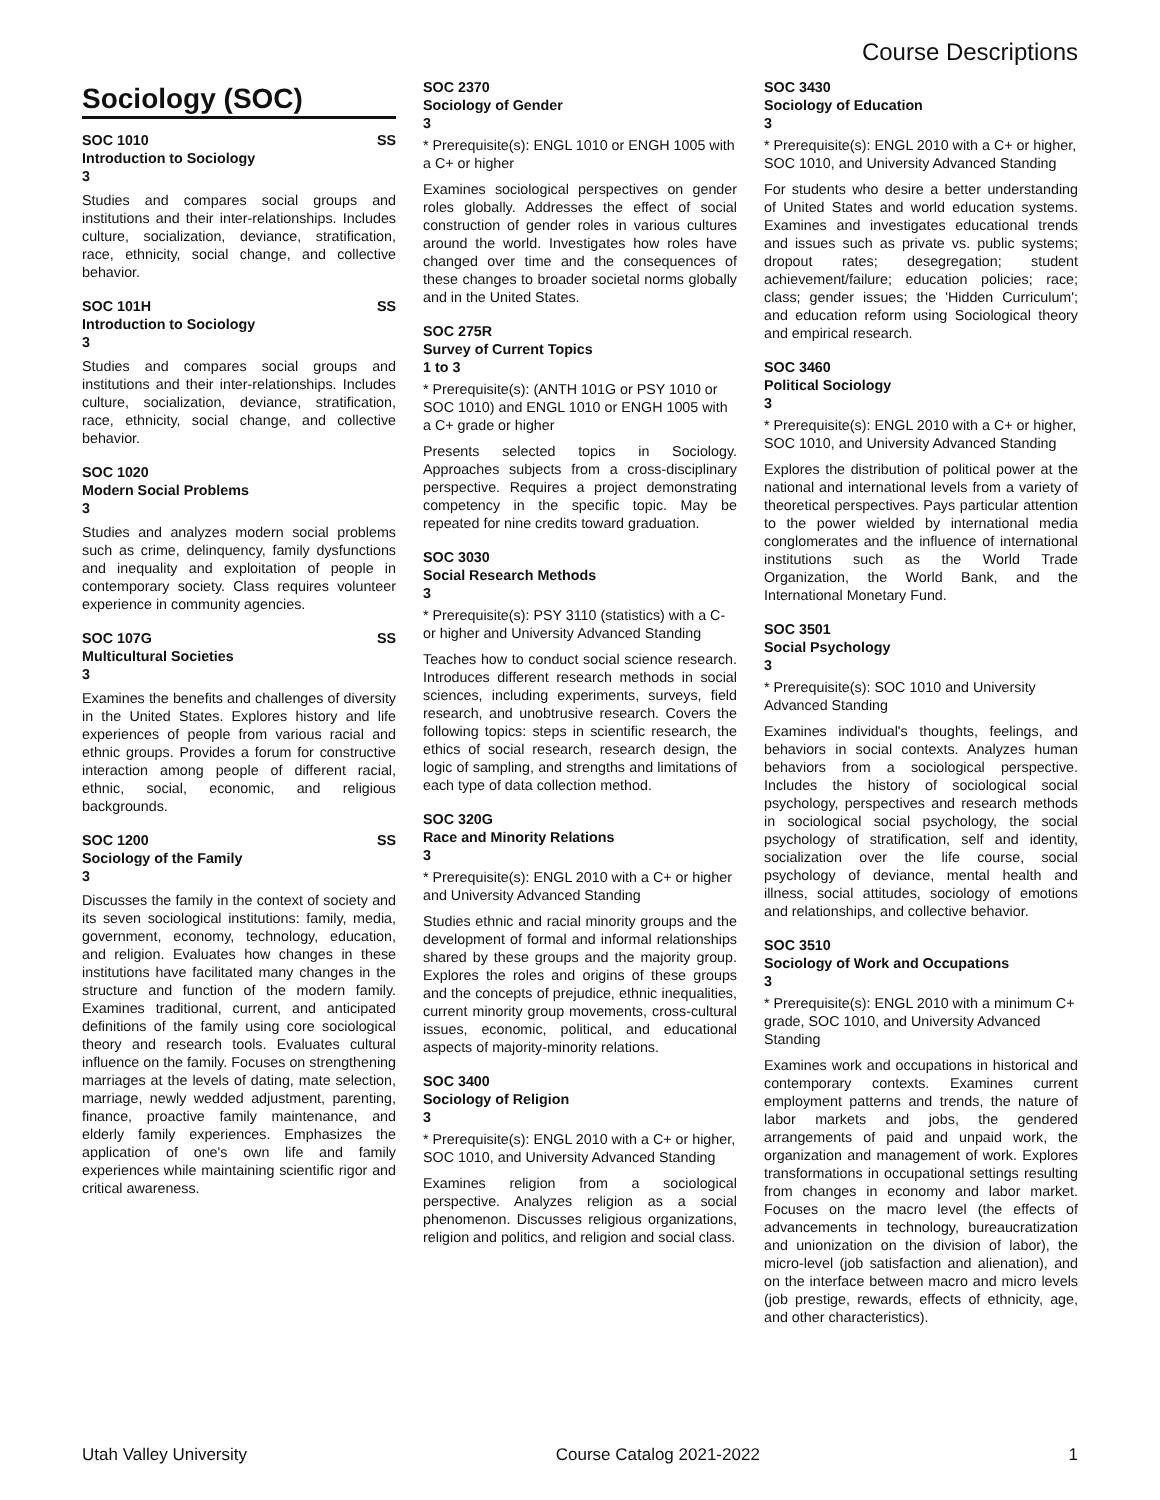Course Descriptions
Sociology (SOC)
SOC 1010 SS
Introduction to Sociology
3
Studies and compares social groups and institutions and their inter-relationships. Includes culture, socialization, deviance, stratification, race, ethnicity, social change, and collective behavior.
SOC 101H SS
Introduction to Sociology
3
Studies and compares social groups and institutions and their inter-relationships. Includes culture, socialization, deviance, stratification, race, ethnicity, social change, and collective behavior.
SOC 1020
Modern Social Problems
3
Studies and analyzes modern social problems such as crime, delinquency, family dysfunctions and inequality and exploitation of people in contemporary society. Class requires volunteer experience in community agencies.
SOC 107G SS
Multicultural Societies
3
Examines the benefits and challenges of diversity in the United States. Explores history and life experiences of people from various racial and ethnic groups. Provides a forum for constructive interaction among people of different racial, ethnic, social, economic, and religious backgrounds.
SOC 1200 SS
Sociology of the Family
3
Discusses the family in the context of society and its seven sociological institutions: family, media, government, economy, technology, education, and religion. Evaluates how changes in these institutions have facilitated many changes in the structure and function of the modern family. Examines traditional, current, and anticipated definitions of the family using core sociological theory and research tools. Evaluates cultural influence on the family. Focuses on strengthening marriages at the levels of dating, mate selection, marriage, newly wedded adjustment, parenting, finance, proactive family maintenance, and elderly family experiences. Emphasizes the application of one's own life and family experiences while maintaining scientific rigor and critical awareness.
SOC 2370
Sociology of Gender
3
* Prerequisite(s): ENGL 1010 or ENGH 1005 with a C+ or higher
Examines sociological perspectives on gender roles globally. Addresses the effect of social construction of gender roles in various cultures around the world. Investigates how roles have changed over time and the consequences of these changes to broader societal norms globally and in the United States.
SOC 275R
Survey of Current Topics
1 to 3
* Prerequisite(s): (ANTH 101G or PSY 1010 or SOC 1010) and ENGL 1010 or ENGH 1005 with a C+ grade or higher
Presents selected topics in Sociology. Approaches subjects from a cross-disciplinary perspective. Requires a project demonstrating competency in the specific topic. May be repeated for nine credits toward graduation.
SOC 3030
Social Research Methods
3
* Prerequisite(s): PSY 3110 (statistics) with a C- or higher and University Advanced Standing
Teaches how to conduct social science research. Introduces different research methods in social sciences, including experiments, surveys, field research, and unobtrusive research. Covers the following topics: steps in scientific research, the ethics of social research, research design, the logic of sampling, and strengths and limitations of each type of data collection method.
SOC 320G
Race and Minority Relations
3
* Prerequisite(s): ENGL 2010 with a C+ or higher and University Advanced Standing
Studies ethnic and racial minority groups and the development of formal and informal relationships shared by these groups and the majority group. Explores the roles and origins of these groups and the concepts of prejudice, ethnic inequalities, current minority group movements, cross-cultural issues, economic, political, and educational aspects of majority-minority relations.
SOC 3400
Sociology of Religion
3
* Prerequisite(s): ENGL 2010 with a C+ or higher, SOC 1010, and University Advanced Standing
Examines religion from a sociological perspective. Analyzes religion as a social phenomenon. Discusses religious organizations, religion and politics, and religion and social class.
SOC 3430
Sociology of Education
3
* Prerequisite(s): ENGL 2010 with a C+ or higher, SOC 1010, and University Advanced Standing
For students who desire a better understanding of United States and world education systems. Examines and investigates educational trends and issues such as private vs. public systems; dropout rates; desegregation; student achievement/failure; education policies; race; class; gender issues; the 'Hidden Curriculum'; and education reform using Sociological theory and empirical research.
SOC 3460
Political Sociology
3
* Prerequisite(s): ENGL 2010 with a C+ or higher, SOC 1010, and University Advanced Standing
Explores the distribution of political power at the national and international levels from a variety of theoretical perspectives. Pays particular attention to the power wielded by international media conglomerates and the influence of international institutions such as the World Trade Organization, the World Bank, and the International Monetary Fund.
SOC 3501
Social Psychology
3
* Prerequisite(s): SOC 1010 and University Advanced Standing
Examines individual's thoughts, feelings, and behaviors in social contexts. Analyzes human behaviors from a sociological perspective. Includes the history of sociological social psychology, perspectives and research methods in sociological social psychology, the social psychology of stratification, self and identity, socialization over the life course, social psychology of deviance, mental health and illness, social attitudes, sociology of emotions and relationships, and collective behavior.
SOC 3510
Sociology of Work and Occupations
3
* Prerequisite(s): ENGL 2010 with a minimum C+ grade, SOC 1010, and University Advanced Standing
Examines work and occupations in historical and contemporary contexts. Examines current employment patterns and trends, the nature of labor markets and jobs, the gendered arrangements of paid and unpaid work, the organization and management of work. Explores transformations in occupational settings resulting from changes in economy and labor market. Focuses on the macro level (the effects of advancements in technology, bureaucratization and unionization on the division of labor), the micro-level (job satisfaction and alienation), and on the interface between macro and micro levels (job prestige, rewards, effects of ethnicity, age, and other characteristics).
Utah Valley University Course Catalog 2021-2022 1